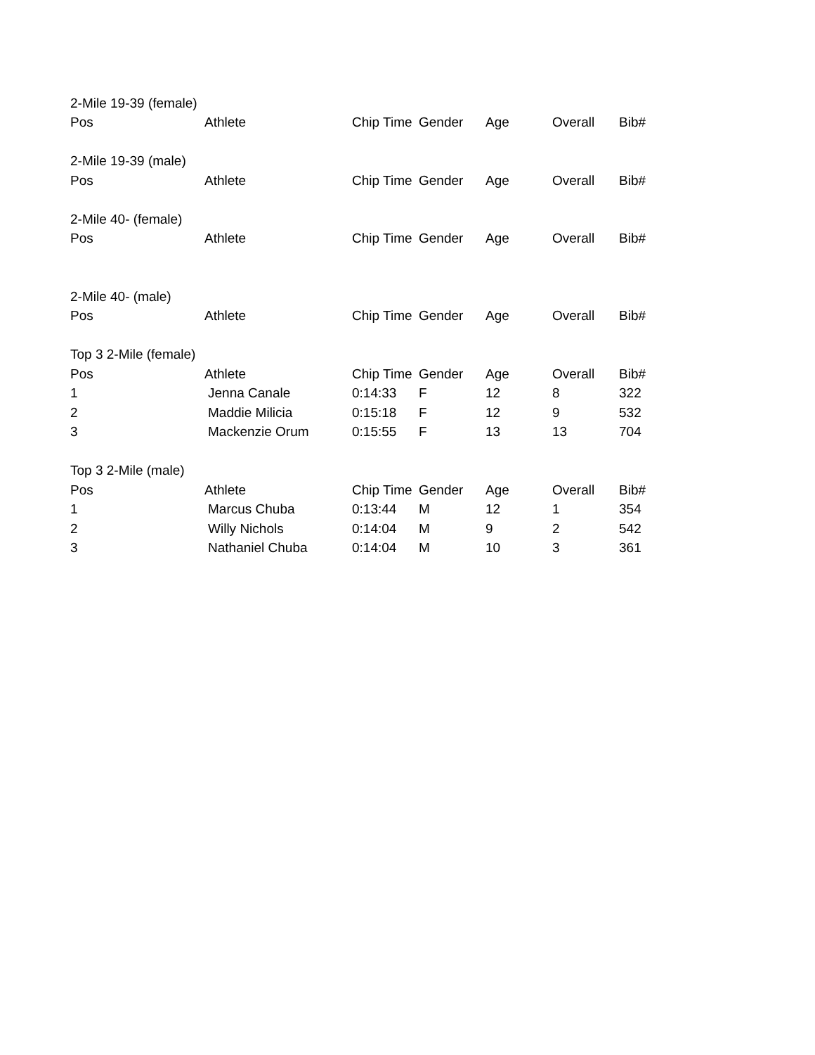| 2-Mile 19-39 (female) | | | | | | |
| Pos | Athlete | Chip Time | Gender | Age | Overall | Bib# |
| 2-Mile 19-39 (male) | | | | | | |
| Pos | Athlete | Chip Time | Gender | Age | Overall | Bib# |
| 2-Mile 40- (female) | | | | | | |
| Pos | Athlete | Chip Time | Gender | Age | Overall | Bib# |
| 2-Mile 40- (male) | | | | | | |
| Pos | Athlete | Chip Time | Gender | Age | Overall | Bib# |
| Top 3 2-Mile (female) | | | | | | |
| Pos | Athlete | Chip Time | Gender | Age | Overall | Bib# |
| 1 | Jenna Canale | 0:14:33 | F | 12 | 8 | 322 |
| 2 | Maddie Milicia | 0:15:18 | F | 12 | 9 | 532 |
| 3 | Mackenzie Orum | 0:15:55 | F | 13 | 13 | 704 |
| Top 3 2-Mile (male) | | | | | | |
| Pos | Athlete | Chip Time | Gender | Age | Overall | Bib# |
| 1 | Marcus Chuba | 0:13:44 | M | 12 | 1 | 354 |
| 2 | Willy Nichols | 0:14:04 | M | 9 | 2 | 542 |
| 3 | Nathaniel Chuba | 0:14:04 | M | 10 | 3 | 361 |